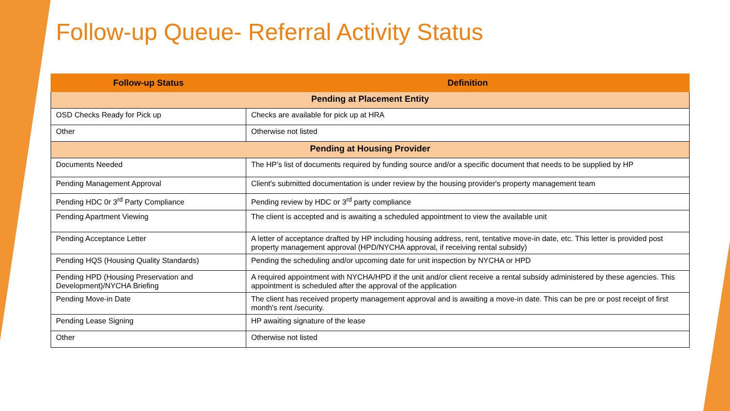Follow-up Queue- Referral Activity Status
| Follow-up Status | Definition |
| --- | --- |
| Pending at Placement Entity | |
| OSD Checks Ready for Pick up | Checks are available for pick up at HRA |
| Other | Otherwise not listed |
| Pending at Housing Provider | |
| Documents Needed | The HP’s list of documents required by funding source and/or a specific document that needs to be supplied by HP |
| Pending Management Approval | Client's submitted documentation is under review by the housing provider's property management team |
| Pending HDC 0r 3<sup>rd</sup> Party Compliance | Pending review by HDC or 3<sup>rd</sup> party compliance |
| Pending Apartment Viewing | The client is accepted and is awaiting a scheduled appointment to view the available unit |
| Pending Acceptance Letter | A letter of acceptance drafted by HP including housing address, rent, tentative move-in date, etc. This letter is provided post property management approval (HPD/NYCHA approval, if receiving rental subsidy) |
| Pending HQS (Housing Quality Standards) | Pending the scheduling and/or upcoming date for unit inspection by NYCHA or HPD |
| Pending HPD (Housing Preservation and Development)/NYCHA Briefing | A required appointment with NYCHA/HPD if the unit and/or client receive a rental subsidy administered by these agencies. This appointment is scheduled after the approval of the application |
| Pending Move-in Date | The client has received property management approval and is awaiting a move-in date. This can be pre or post receipt of first month's rent /security. |
| Pending Lease Signing | HP awaiting signature of the lease |
| Other | Otherwise not listed |